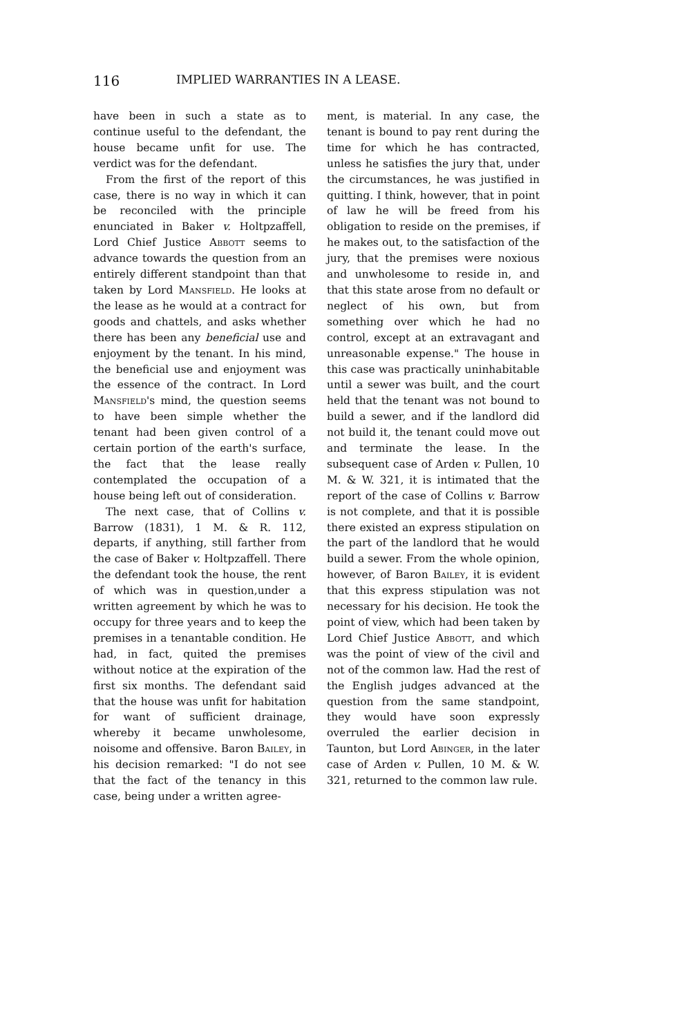116 IMPLIED WARRANTIES IN A LEASE.
have been in such a state as to continue useful to the defendant, the house became unfit for use. The verdict was for the defendant.
From the first of the report of this case, there is no way in which it can be reconciled with the principle enunciated in Baker v. Holtpzaffell, Lord Chief Justice Abbott seems to advance towards the question from an entirely different standpoint than that taken by Lord Mansfield. He looks at the lease as he would at a contract for goods and chattels, and asks whether there has been any beneficial use and enjoyment by the tenant. In his mind, the beneficial use and enjoyment was the essence of the contract. In Lord Mansfield's mind, the question seems to have been simple whether the tenant had been given control of a certain portion of the earth's surface, the fact that the lease really contemplated the occupation of a house being left out of consideration.
The next case, that of Collins v. Barrow (1831), 1 M. & R. 112, departs, if anything, still farther from the case of Baker v. Holtpzaffell. There the defendant took the house, the rent of which was in question,under a written agreement by which he was to occupy for three years and to keep the premises in a tenantable condition. He had, in fact, quited the premises without notice at the expiration of the first six months. The defendant said that the house was unfit for habitation for want of sufficient drainage, whereby it became unwholesome, noisome and offensive. Baron Bailey, in his decision remarked: "I do not see that the fact of the tenancy in this case, being under a written agree-
ment, is material. In any case, the tenant is bound to pay rent during the time for which he has contracted, unless he satisfies the jury that, under the circumstances, he was justified in quitting. I think, however, that in point of law he will be freed from his obligation to reside on the premises, if he makes out, to the satisfaction of the jury, that the premises were noxious and unwholesome to reside in, and that this state arose from no default or neglect of his own, but from something over which he had no control, except at an extravagant and unreasonable expense." The house in this case was practically uninhabitable until a sewer was built, and the court held that the tenant was not bound to build a sewer, and if the landlord did not build it, the tenant could move out and terminate the lease. In the subsequent case of Arden v. Pullen, 10 M. & W. 321, it is intimated that the report of the case of Collins v. Barrow is not complete, and that it is possible there existed an express stipulation on the part of the landlord that he would build a sewer. From the whole opinion, however, of Baron Bailey, it is evident that this express stipulation was not necessary for his decision. He took the point of view, which had been taken by Lord Chief Justice Abbott, and which was the point of view of the civil and not of the common law. Had the rest of the English judges advanced at the question from the same standpoint, they would have soon expressly overruled the earlier decision in Taunton, but Lord Abinger, in the later case of Arden v. Pullen, 10 M. & W. 321, returned to the common law rule.